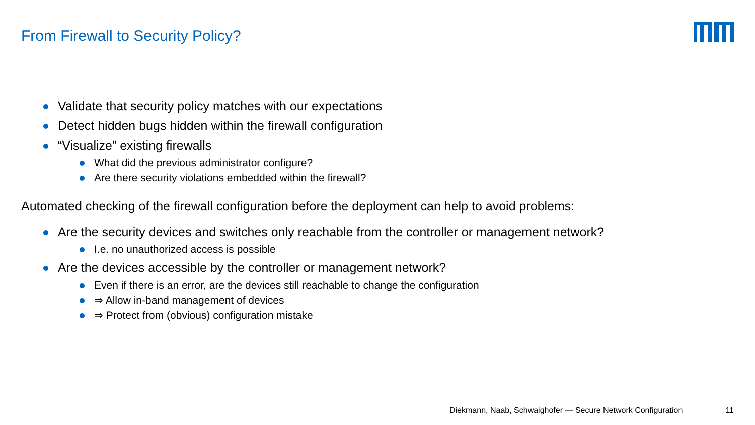From Firewall to Security Policy?
Validate that security policy matches with our expectations
Detect hidden bugs hidden within the firewall configuration
“Visualize” existing firewalls
What did the previous administrator configure?
Are there security violations embedded within the firewall?
Automated checking of the firewall configuration before the deployment can help to avoid problems:
Are the security devices and switches only reachable from the controller or management network?
I.e. no unauthorized access is possible
Are the devices accessible by the controller or management network?
Even if there is an error, are the devices still reachable to change the configuration
⇒ Allow in-band management of devices
⇒ Protect from (obvious) configuration mistake
Diekmann, Naab, Schwaighofer — Secure Network Configuration 11